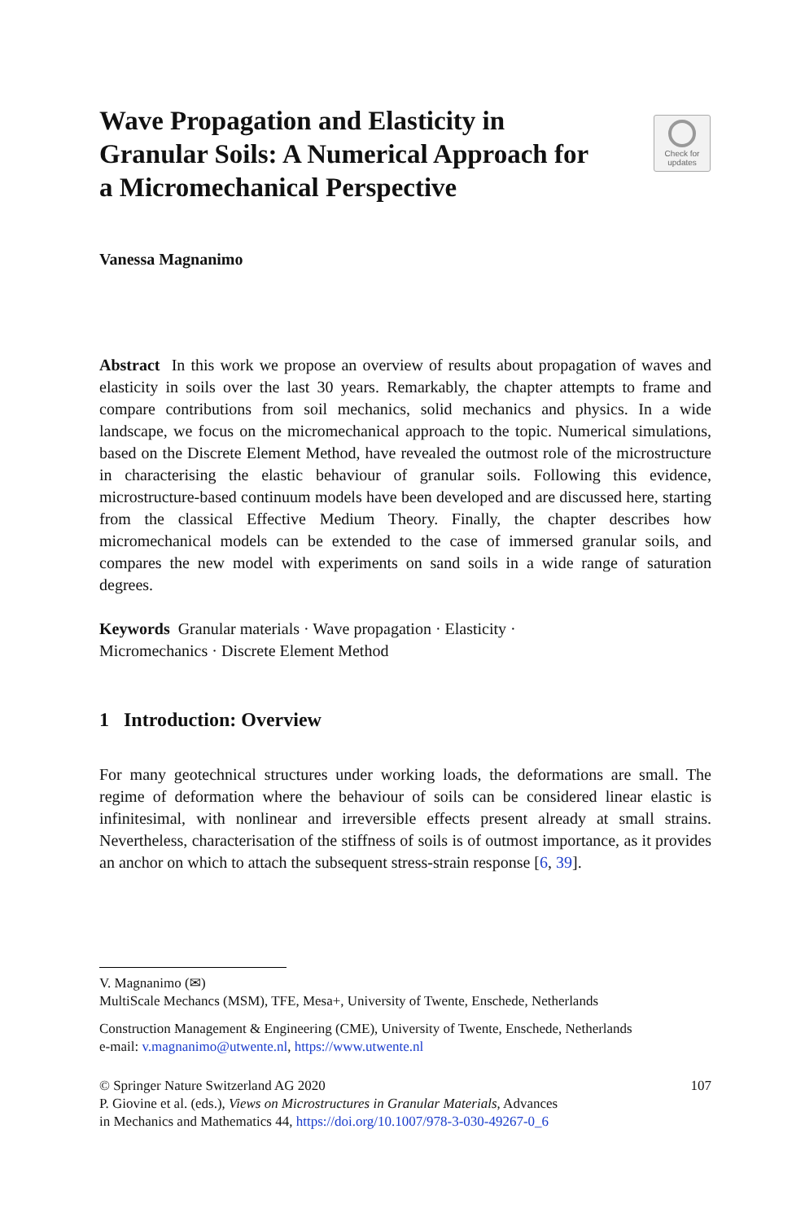Wave Propagation and Elasticity in Granular Soils: A Numerical Approach for a Micromechanical Perspective
Check for
updates
Vanessa Magnanimo
Abstract In this work we propose an overview of results about propagation of waves and elasticity in soils over the last 30 years. Remarkably, the chapter attempts to frame and compare contributions from soil mechanics, solid mechanics and physics. In a wide landscape, we focus on the micromechanical approach to the topic. Numerical simulations, based on the Discrete Element Method, have revealed the outmost role of the microstructure in characterising the elastic behaviour of granular soils. Following this evidence, microstructure-based continuum models have been developed and are discussed here, starting from the classical Effective Medium Theory. Finally, the chapter describes how micromechanical models can be extended to the case of immersed granular soils, and compares the new model with experiments on sand soils in a wide range of saturation degrees.
Keywords Granular materials · Wave propagation · Elasticity ·
Micromechanics · Discrete Element Method
1 Introduction: Overview
For many geotechnical structures under working loads, the deformations are small. The regime of deformation where the behaviour of soils can be considered linear elastic is infinitesimal, with nonlinear and irreversible effects present already at small strains. Nevertheless, characterisation of the stiffness of soils is of outmost importance, as it provides an anchor on which to attach the subsequent stress-strain response [6, 39].
V. Magnanimo (✉)
MultiScale Mechancs (MSM), TFE, Mesa+, University of Twente, Enschede, Netherlands
Construction Management & Engineering (CME), University of Twente, Enschede, Netherlands
e-mail: v.magnanimo@utwente.nl, https://www.utwente.nl
© Springer Nature Switzerland AG 2020
P. Giovine et al. (eds.), Views on Microstructures in Granular Materials, Advances
in Mechanics and Mathematics 44, https://doi.org/10.1007/978-3-030-49267-0_6
107